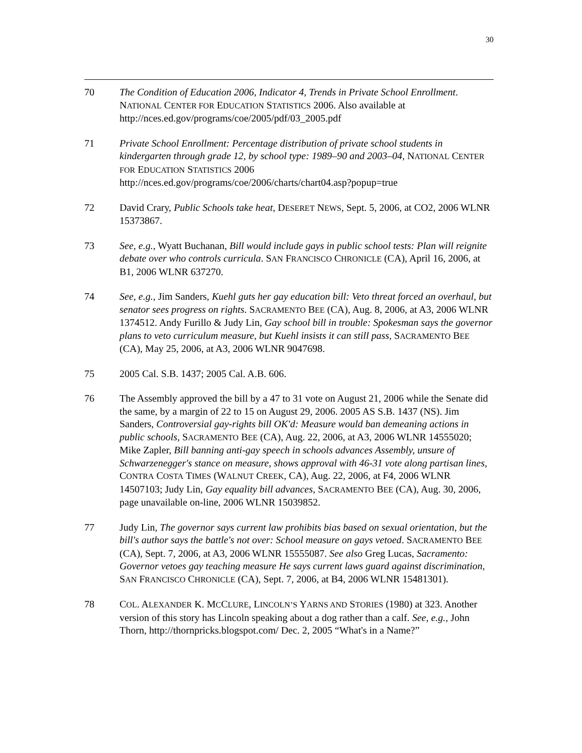30
70 The Condition of Education 2006, Indicator 4, Trends in Private School Enrollment. NATIONAL CENTER FOR EDUCATION STATISTICS 2006. Also available at http://nces.ed.gov/programs/coe/2005/pdf/03_2005.pdf
71 Private School Enrollment: Percentage distribution of private school students in kindergarten through grade 12, by school type: 1989–90 and 2003–04, NATIONAL CENTER FOR EDUCATION STATISTICS 2006
http://nces.ed.gov/programs/coe/2006/charts/chart04.asp?popup=true
72 David Crary, Public Schools take heat, DESERET NEWS, Sept. 5, 2006, at CO2, 2006 WLNR 15373867.
73 See, e.g., Wyatt Buchanan, Bill would include gays in public school tests: Plan will reignite debate over who controls curricula. SAN FRANCISCO CHRONICLE (CA), April 16, 2006, at B1, 2006 WLNR 637270.
74 See, e.g., Jim Sanders, Kuehl guts her gay education bill: Veto threat forced an overhaul, but senator sees progress on rights. SACRAMENTO BEE (CA), Aug. 8, 2006, at A3, 2006 WLNR 1374512. Andy Furillo & Judy Lin, Gay school bill in trouble: Spokesman says the governor plans to veto curriculum measure, but Kuehl insists it can still pass, SACRAMENTO BEE (CA), May 25, 2006, at A3, 2006 WLNR 9047698.
75 2005 Cal. S.B. 1437; 2005 Cal. A.B. 606.
76 The Assembly approved the bill by a 47 to 31 vote on August 21, 2006 while the Senate did the same, by a margin of 22 to 15 on August 29, 2006. 2005 AS S.B. 1437 (NS). Jim Sanders, Controversial gay-rights bill OK'd: Measure would ban demeaning actions in public schools, SACRAMENTO BEE (CA), Aug. 22, 2006, at A3, 2006 WLNR 14555020; Mike Zapler, Bill banning anti-gay speech in schools advances Assembly, unsure of Schwarzenegger's stance on measure, shows approval with 46-31 vote along partisan lines, CONTRA COSTA TIMES (WALNUT CREEK, CA), Aug. 22, 2006, at F4, 2006 WLNR 14507103; Judy Lin, Gay equality bill advances, SACRAMENTO BEE (CA), Aug. 30, 2006, page unavailable on-line, 2006 WLNR 15039852.
77 Judy Lin, The governor says current law prohibits bias based on sexual orientation, but the bill's author says the battle's not over: School measure on gays vetoed. SACRAMENTO BEE (CA), Sept. 7, 2006, at A3, 2006 WLNR 15555087. See also Greg Lucas, Sacramento: Governor vetoes gay teaching measure He says current laws guard against discrimination, SAN FRANCISCO CHRONICLE (CA), Sept. 7, 2006, at B4, 2006 WLNR 15481301).
78 COL. ALEXANDER K. MCCLURE, LINCOLN’S YARNS AND STORIES (1980) at 323. Another version of this story has Lincoln speaking about a dog rather than a calf. See, e.g., John Thorn, http://thornpricks.blogspot.com/ Dec. 2, 2005 “What's in a Name?”